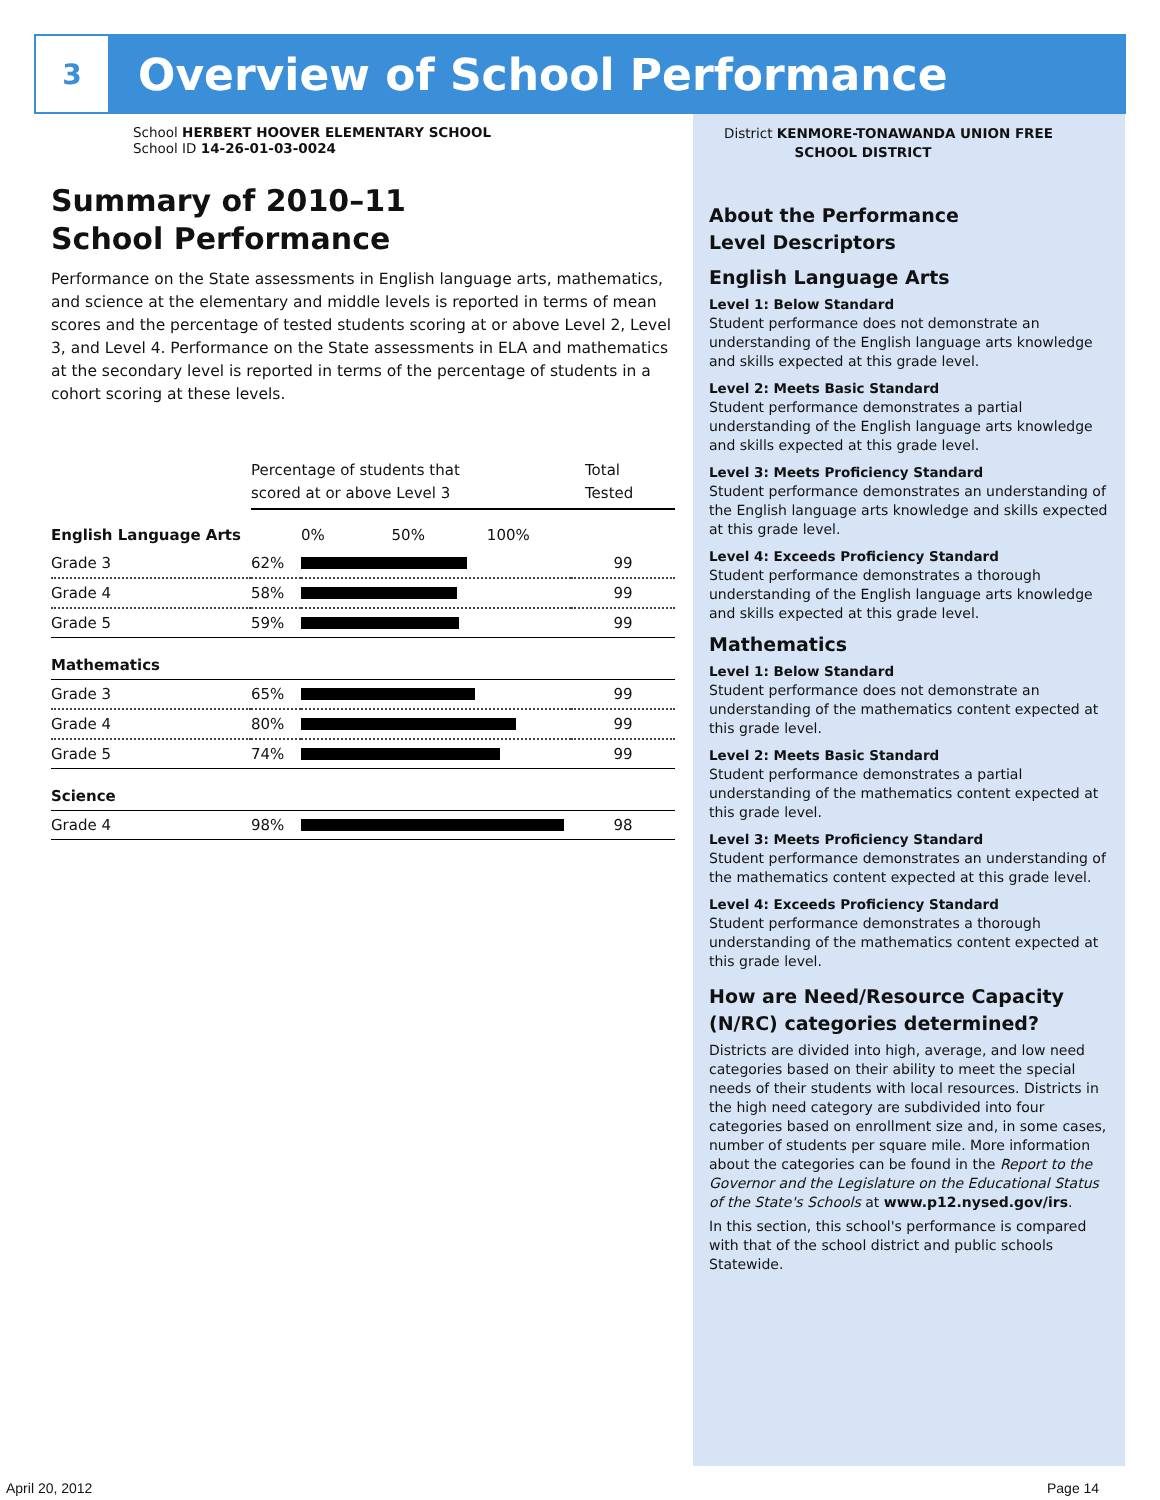3
Overview of School Performance
School HERBERT HOOVER ELEMENTARY SCHOOL
School ID 14-26-01-03-0024
Summary of 2010–11
School Performance
Performance on the State assessments in English language arts, mathematics, and science at the elementary and middle levels is reported in terms of mean scores and the percentage of tested students scoring at or above Level 2, Level 3, and Level 4. Performance on the State assessments in ELA and mathematics at the secondary level is reported in terms of the percentage of students in a cohort scoring at these levels.
| | Percentage of students that scored at or above Level 3 | | Total Tested |
| English Language Arts | | 0% 50% 100% | |
| Grade 3 | 62% | | 99 |
| Grade 4 | 58% | | 99 |
| Grade 5 | 59% | | 99 |
| Mathematics | | | |
| Grade 3 | 65% | | 99 |
| Grade 4 | 80% | | 99 |
| Grade 5 | 74% | | 99 |
| Science | | | |
| Grade 4 | 98% | | 98 |
District KENMORE-TONAWANDA UNION FREE
SCHOOL DISTRICT
About the Performance
Level Descriptors
English Language Arts
Level 1: Below Standard
Student performance does not demonstrate an understanding of the English language arts knowledge and skills expected at this grade level.
Level 2: Meets Basic Standard
Student performance demonstrates a partial understanding of the English language arts knowledge and skills expected at this grade level.
Level 3: Meets Proficiency Standard
Student performance demonstrates an understanding of the English language arts knowledge and skills expected at this grade level.
Level 4: Exceeds Proficiency Standard
Student performance demonstrates a thorough understanding of the English language arts knowledge and skills expected at this grade level.
Mathematics
Level 1: Below Standard
Student performance does not demonstrate an understanding of the mathematics content expected at this grade level.
Level 2: Meets Basic Standard
Student performance demonstrates a partial understanding of the mathematics content expected at this grade level.
Level 3: Meets Proficiency Standard
Student performance demonstrates an understanding of the mathematics content expected at this grade level.
Level 4: Exceeds Proficiency Standard
Student performance demonstrates a thorough understanding of the mathematics content expected at this grade level.
How are Need/Resource Capacity (N/RC) categories determined?
Districts are divided into high, average, and low need categories based on their ability to meet the special needs of their students with local resources. Districts in the high need category are subdivided into four categories based on enrollment size and, in some cases, number of students per square mile. More information about the categories can be found in the Report to the Governor and the Legislature on the Educational Status of the State's Schools at www.p12.nysed.gov/irs.
In this section, this school's performance is compared with that of the school district and public schools Statewide.
April 20, 2012 Page 14